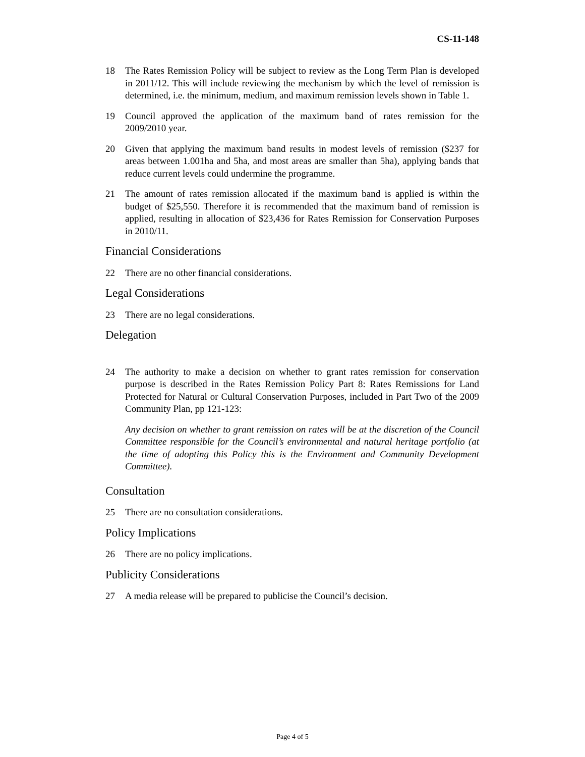CS-11-148
18 The Rates Remission Policy will be subject to review as the Long Term Plan is developed in 2011/12. This will include reviewing the mechanism by which the level of remission is determined, i.e. the minimum, medium, and maximum remission levels shown in Table 1.
19 Council approved the application of the maximum band of rates remission for the 2009/2010 year.
20 Given that applying the maximum band results in modest levels of remission ($237 for areas between 1.001ha and 5ha, and most areas are smaller than 5ha), applying bands that reduce current levels could undermine the programme.
21 The amount of rates remission allocated if the maximum band is applied is within the budget of $25,550. Therefore it is recommended that the maximum band of remission is applied, resulting in allocation of $23,436 for Rates Remission for Conservation Purposes in 2010/11.
Financial Considerations
22 There are no other financial considerations.
Legal Considerations
23 There are no legal considerations.
Delegation
24 The authority to make a decision on whether to grant rates remission for conservation purpose is described in the Rates Remission Policy Part 8: Rates Remissions for Land Protected for Natural or Cultural Conservation Purposes, included in Part Two of the 2009 Community Plan, pp 121-123:
Any decision on whether to grant remission on rates will be at the discretion of the Council Committee responsible for the Council’s environmental and natural heritage portfolio (at the time of adopting this Policy this is the Environment and Community Development Committee).
Consultation
25 There are no consultation considerations.
Policy Implications
26 There are no policy implications.
Publicity Considerations
27 A media release will be prepared to publicise the Council’s decision.
Page 4 of 5